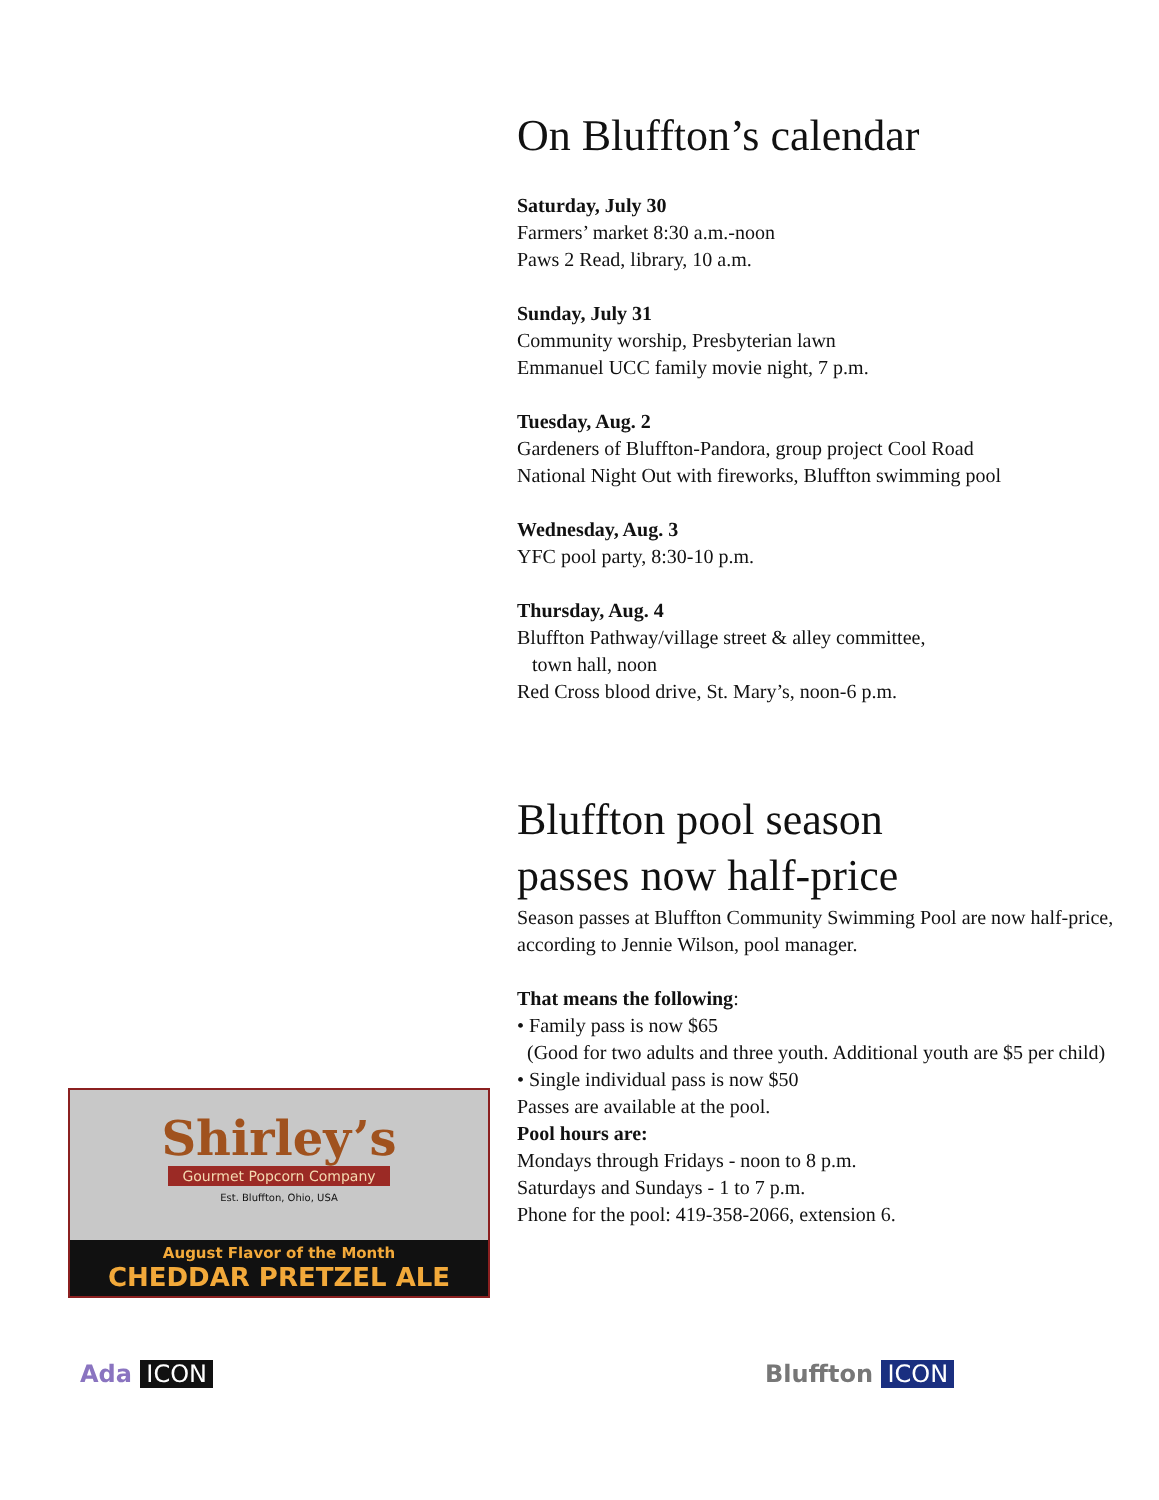On Bluffton’s calendar
Saturday, July 30
Farmers’ market 8:30 a.m.-noon
Paws 2 Read, library, 10 a.m.
Sunday, July 31
Community worship, Presbyterian lawn
Emmanuel UCC family movie night, 7 p.m.
Tuesday, Aug. 2
Gardeners of Bluffton-Pandora, group project Cool Road
National Night Out with fireworks, Bluffton swimming pool
Wednesday, Aug. 3
YFC pool party, 8:30-10 p.m.
Thursday, Aug. 4
Bluffton Pathway/village street & alley committee,
town hall, noon
Red Cross blood drive, St. Mary’s, noon-6 p.m.
Bluffton pool season
passes now half-price
Season passes at Bluffton Community Swimming Pool are now half-price, according to Jennie Wilson, pool manager.
That means the following:
• Family pass is now $65
(Good for two adults and three youth. Additional youth are $5 per child)
• Single individual pass is now $50
Passes are available at the pool.
Pool hours are:
Mondays through Fridays - noon to 8 p.m.
Saturdays and Sundays - 1 to 7 p.m.
Phone for the pool: 419-358-2066, extension 6.
Shirley’s
Gourmet Popcorn Company
Est. Bluffton, Ohio, USA
August Flavor of the Month
CHEDDAR PRETZEL ALE
Ada ICON Bluffton ICON